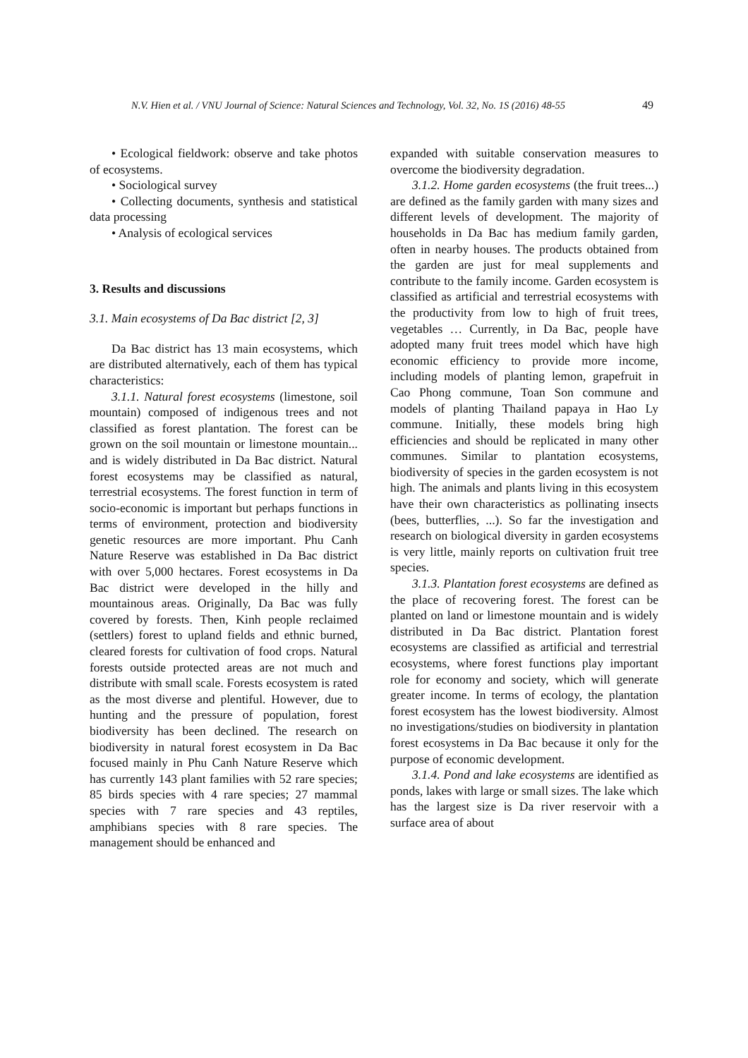N.V. Hien et al. / VNU Journal of Science: Natural Sciences and Technology, Vol. 32, No. 1S (2016) 48-55 49
• Ecological fieldwork: observe and take photos of ecosystems.
• Sociological survey
• Collecting documents, synthesis and statistical data processing
• Analysis of ecological services
3. Results and discussions
3.1. Main ecosystems of Da Bac district [2, 3]
Da Bac district has 13 main ecosystems, which are distributed alternatively, each of them has typical characteristics:
3.1.1. Natural forest ecosystems (limestone, soil mountain) composed of indigenous trees and not classified as forest plantation. The forest can be grown on the soil mountain or limestone mountain... and is widely distributed in Da Bac district. Natural forest ecosystems may be classified as natural, terrestrial ecosystems. The forest function in term of socio-economic is important but perhaps functions in terms of environment, protection and biodiversity genetic resources are more important. Phu Canh Nature Reserve was established in Da Bac district with over 5,000 hectares. Forest ecosystems in Da Bac district were developed in the hilly and mountainous areas. Originally, Da Bac was fully covered by forests. Then, Kinh people reclaimed (settlers) forest to upland fields and ethnic burned, cleared forests for cultivation of food crops. Natural forests outside protected areas are not much and distribute with small scale. Forests ecosystem is rated as the most diverse and plentiful. However, due to hunting and the pressure of population, forest biodiversity has been declined. The research on biodiversity in natural forest ecosystem in Da Bac focused mainly in Phu Canh Nature Reserve which has currently 143 plant families with 52 rare species; 85 birds species with 4 rare species; 27 mammal species with 7 rare species and 43 reptiles, amphibians species with 8 rare species. The management should be enhanced and
expanded with suitable conservation measures to overcome the biodiversity degradation.
3.1.2. Home garden ecosystems (the fruit trees...) are defined as the family garden with many sizes and different levels of development. The majority of households in Da Bac has medium family garden, often in nearby houses. The products obtained from the garden are just for meal supplements and contribute to the family income. Garden ecosystem is classified as artificial and terrestrial ecosystems with the productivity from low to high of fruit trees, vegetables … Currently, in Da Bac, people have adopted many fruit trees model which have high economic efficiency to provide more income, including models of planting lemon, grapefruit in Cao Phong commune, Toan Son commune and models of planting Thailand papaya in Hao Ly commune. Initially, these models bring high efficiencies and should be replicated in many other communes. Similar to plantation ecosystems, biodiversity of species in the garden ecosystem is not high. The animals and plants living in this ecosystem have their own characteristics as pollinating insects (bees, butterflies, ...). So far the investigation and research on biological diversity in garden ecosystems is very little, mainly reports on cultivation fruit tree species.
3.1.3. Plantation forest ecosystems are defined as the place of recovering forest. The forest can be planted on land or limestone mountain and is widely distributed in Da Bac district. Plantation forest ecosystems are classified as artificial and terrestrial ecosystems, where forest functions play important role for economy and society, which will generate greater income. In terms of ecology, the plantation forest ecosystem has the lowest biodiversity. Almost no investigations/studies on biodiversity in plantation forest ecosystems in Da Bac because it only for the purpose of economic development.
3.1.4. Pond and lake ecosystems are identified as ponds, lakes with large or small sizes. The lake which has the largest size is Da river reservoir with a surface area of about